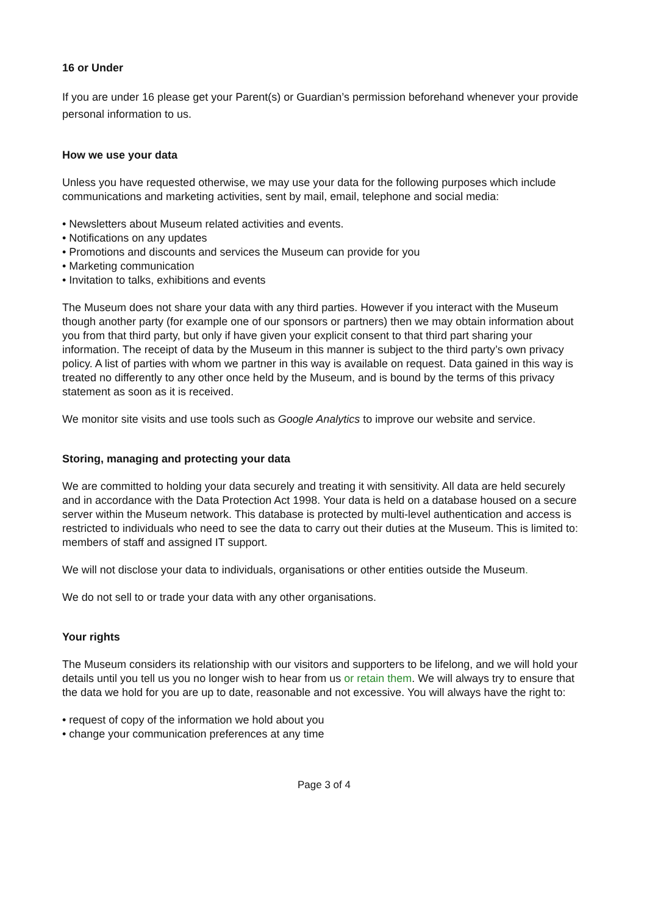16 or Under
If you are under 16 please get your Parent(s) or Guardian’s permission beforehand whenever your provide personal information to us.
How we use your data
Unless you have requested otherwise, we may use your data for the following purposes which include communications and marketing activities, sent by mail, email, telephone and social media:
• Newsletters about Museum related activities and events.
• Notifications on any updates
• Promotions and discounts and services the Museum can provide for you
• Marketing communication
• Invitation to talks, exhibitions and events
The Museum does not share your data with any third parties. However if you interact with the Museum though another party (for example one of our sponsors or partners) then we may obtain information about you from that third party, but only if have given your explicit consent to that third part sharing your information. The receipt of data by the Museum in this manner is subject to the third party’s own privacy policy. A list of parties with whom we partner in this way is available on request. Data gained in this way is treated no differently to any other once held by the Museum, and is bound by the terms of this privacy statement as soon as it is received.
We monitor site visits and use tools such as Google Analytics to improve our website and service.
Storing, managing and protecting your data
We are committed to holding your data securely and treating it with sensitivity. All data are held securely and in accordance with the Data Protection Act 1998. Your data is held on a database housed on a secure server within the Museum network. This database is protected by multi-level authentication and access is restricted to individuals who need to see the data to carry out their duties at the Museum. This is limited to: members of staff and assigned IT support.
We will not disclose your data to individuals, organisations or other entities outside the Museum.
We do not sell to or trade your data with any other organisations.
Your rights
The Museum considers its relationship with our visitors and supporters to be lifelong, and we will hold your details until you tell us you no longer wish to hear from us or retain them. We will always try to ensure that the data we hold for you are up to date, reasonable and not excessive. You will always have the right to:
• request of copy of the information we hold about you
• change your communication preferences at any time
Page 3 of 4